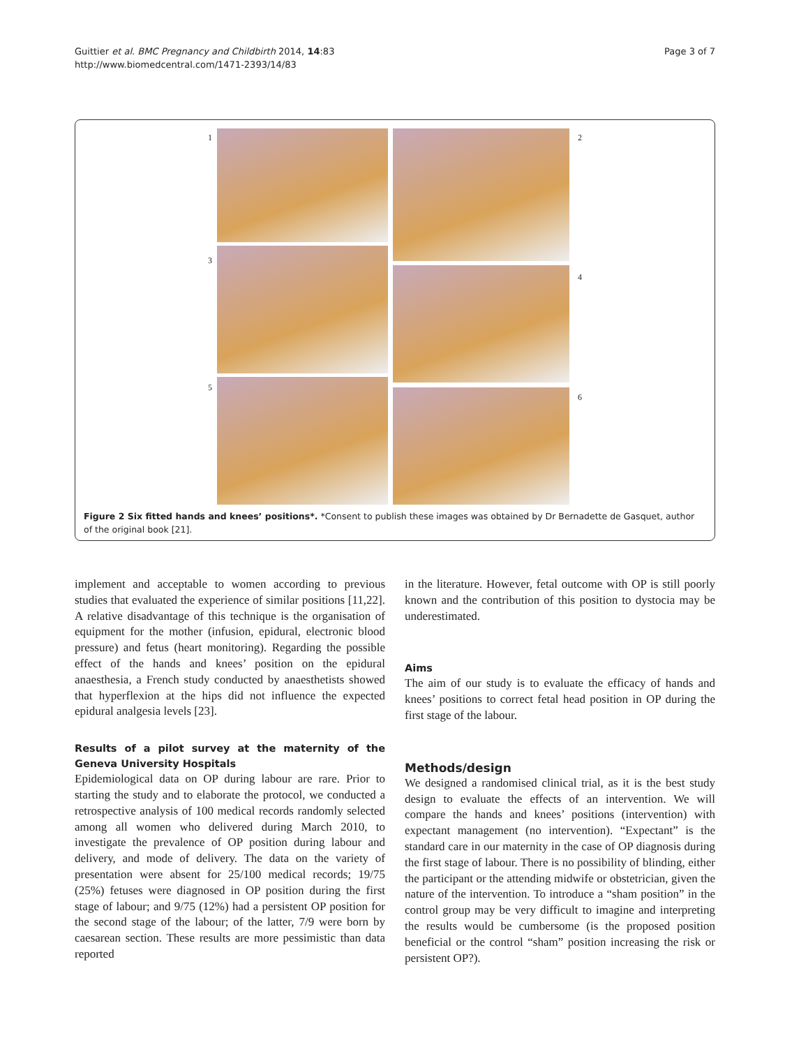Guittier et al. BMC Pregnancy and Childbirth 2014, 14:83
http://www.biomedcentral.com/1471-2393/14/83
Page 3 of 7
1 2
3
4
5
6
Figure 2 Six fitted hands and knees’ positions*. *Consent to publish these images was obtained by Dr Bernadette de Gasquet, author of the original book [21].
implement and acceptable to women according to previous studies that evaluated the experience of similar positions [11,22]. A relative disadvantage of this technique is the organisation of equipment for the mother (infusion, epidural, electronic blood pressure) and fetus (heart monitoring). Regarding the possible effect of the hands and knees’ position on the epidural anaesthesia, a French study conducted by anaesthetists showed that hyperflexion at the hips did not influence the expected epidural analgesia levels [23].
Results of a pilot survey at the maternity of the Geneva University Hospitals
Epidemiological data on OP during labour are rare. Prior to starting the study and to elaborate the protocol, we conducted a retrospective analysis of 100 medical records randomly selected among all women who delivered during March 2010, to investigate the prevalence of OP position during labour and delivery, and mode of delivery. The data on the variety of presentation were absent for 25/100 medical records; 19/75 (25%) fetuses were diagnosed in OP position during the first stage of labour; and 9/75 (12%) had a persistent OP position for the second stage of the labour; of the latter, 7/9 were born by caesarean section. These results are more pessimistic than data reported
in the literature. However, fetal outcome with OP is still poorly known and the contribution of this position to dystocia may be underestimated.
Aims
The aim of our study is to evaluate the efficacy of hands and knees’ positions to correct fetal head position in OP during the first stage of the labour.
Methods/design
We designed a randomised clinical trial, as it is the best study design to evaluate the effects of an intervention. We will compare the hands and knees’ positions (intervention) with expectant management (no intervention). “Expectant” is the standard care in our maternity in the case of OP diagnosis during the first stage of labour. There is no possibility of blinding, either the participant or the attending midwife or obstetrician, given the nature of the intervention. To introduce a “sham position” in the control group may be very difficult to imagine and interpreting the results would be cumbersome (is the proposed position beneficial or the control “sham” position increasing the risk or persistent OP?).